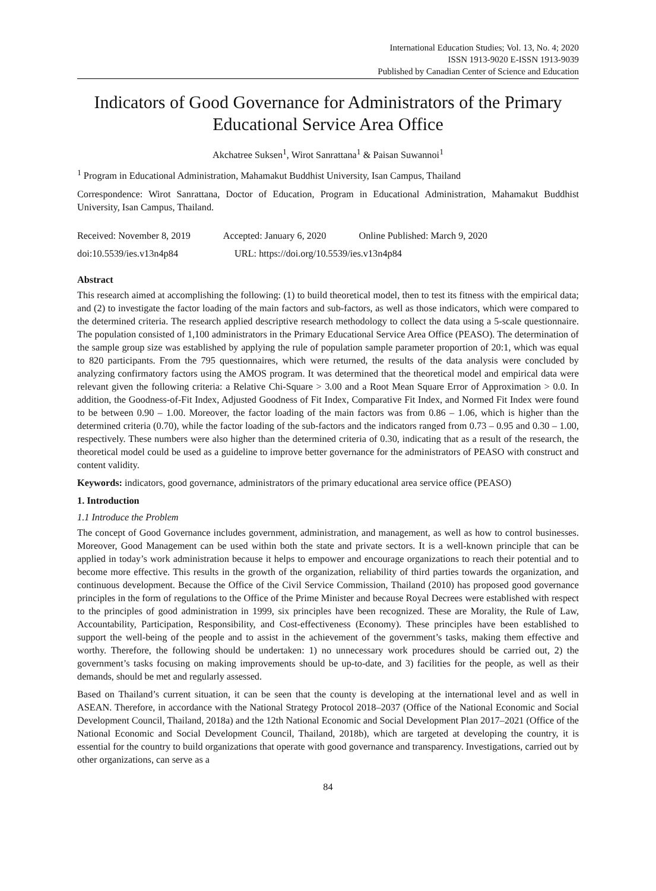International Education Studies; Vol. 13, No. 4; 2020
ISSN 1913-9020 E-ISSN 1913-9039
Published by Canadian Center of Science and Education
Indicators of Good Governance for Administrators of the Primary Educational Service Area Office
Akchatree Suksen<sup>1</sup>, Wirot Sanrattana<sup>1</sup> & Paisan Suwannoi<sup>1</sup>
<sup>1</sup> Program in Educational Administration, Mahamakut Buddhist University, Isan Campus, Thailand
Correspondence: Wirot Sanrattana, Doctor of Education, Program in Educational Administration, Mahamakut Buddhist University, Isan Campus, Thailand.
Received: November 8, 2019 Accepted: January 6, 2020 Online Published: March 9, 2020
doi:10.5539/ies.v13n4p84 URL: https://doi.org/10.5539/ies.v13n4p84
Abstract
This research aimed at accomplishing the following: (1) to build theoretical model, then to test its fitness with the empirical data; and (2) to investigate the factor loading of the main factors and sub-factors, as well as those indicators, which were compared to the determined criteria. The research applied descriptive research methodology to collect the data using a 5-scale questionnaire. The population consisted of 1,100 administrators in the Primary Educational Service Area Office (PEASO). The determination of the sample group size was established by applying the rule of population sample parameter proportion of 20:1, which was equal to 820 participants. From the 795 questionnaires, which were returned, the results of the data analysis were concluded by analyzing confirmatory factors using the AMOS program. It was determined that the theoretical model and empirical data were relevant given the following criteria: a Relative Chi-Square > 3.00 and a Root Mean Square Error of Approximation > 0.0. In addition, the Goodness-of-Fit Index, Adjusted Goodness of Fit Index, Comparative Fit Index, and Normed Fit Index were found to be between 0.90 – 1.00. Moreover, the factor loading of the main factors was from 0.86 – 1.06, which is higher than the determined criteria (0.70), while the factor loading of the sub-factors and the indicators ranged from 0.73 – 0.95 and 0.30 – 1.00, respectively. These numbers were also higher than the determined criteria of 0.30, indicating that as a result of the research, the theoretical model could be used as a guideline to improve better governance for the administrators of PEASO with construct and content validity.
Keywords: indicators, good governance, administrators of the primary educational area service office (PEASO)
1. Introduction
1.1 Introduce the Problem
The concept of Good Governance includes government, administration, and management, as well as how to control businesses. Moreover, Good Management can be used within both the state and private sectors. It is a well-known principle that can be applied in today’s work administration because it helps to empower and encourage organizations to reach their potential and to become more effective. This results in the growth of the organization, reliability of third parties towards the organization, and continuous development. Because the Office of the Civil Service Commission, Thailand (2010) has proposed good governance principles in the form of regulations to the Office of the Prime Minister and because Royal Decrees were established with respect to the principles of good administration in 1999, six principles have been recognized. These are Morality, the Rule of Law, Accountability, Participation, Responsibility, and Cost-effectiveness (Economy). These principles have been established to support the well-being of the people and to assist in the achievement of the government’s tasks, making them effective and worthy. Therefore, the following should be undertaken: 1) no unnecessary work procedures should be carried out, 2) the government’s tasks focusing on making improvements should be up-to-date, and 3) facilities for the people, as well as their demands, should be met and regularly assessed.
Based on Thailand’s current situation, it can be seen that the county is developing at the international level and as well in ASEAN. Therefore, in accordance with the National Strategy Protocol 2018–2037 (Office of the National Economic and Social Development Council, Thailand, 2018a) and the 12th National Economic and Social Development Plan 2017–2021 (Office of the National Economic and Social Development Council, Thailand, 2018b), which are targeted at developing the country, it is essential for the country to build organizations that operate with good governance and transparency. Investigations, carried out by other organizations, can serve as a
84